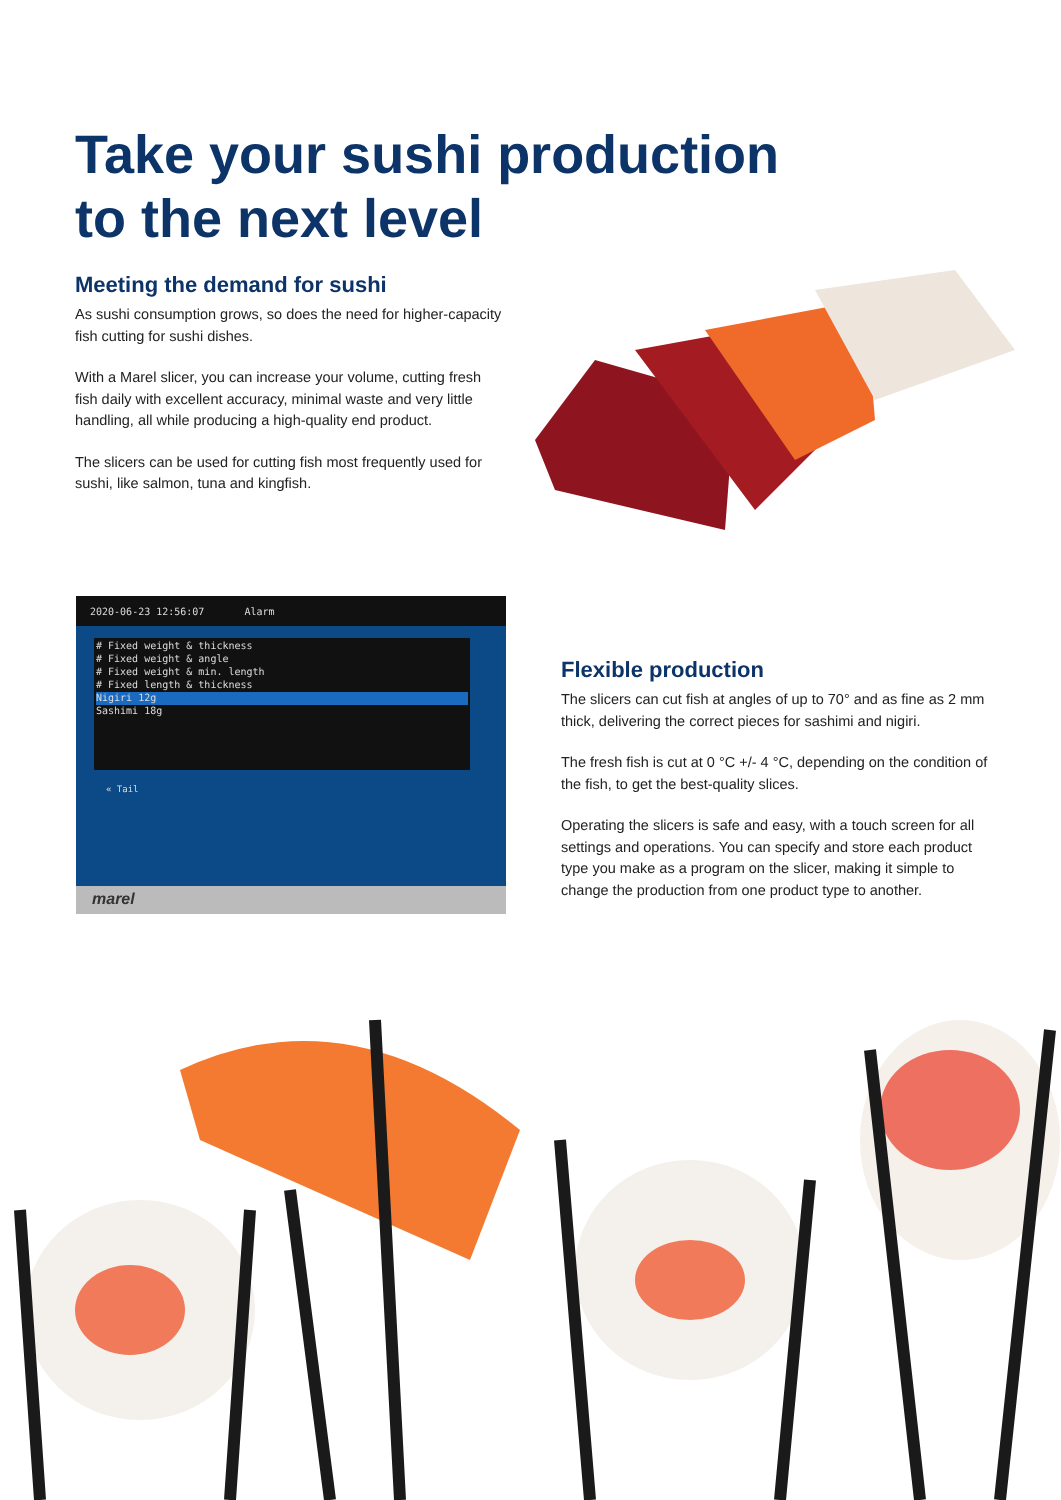Take your sushi production
to the next level
Meeting the demand for sushi
As sushi consumption grows, so does the need for higher-capacity fish cutting for sushi dishes.
With a Marel slicer, you can increase your volume, cutting fresh fish daily with excellent accuracy, minimal waste and very little handling, all while producing a high-quality end product.
The slicers can be used for cutting fish most frequently used for sushi, like salmon, tuna and kingfish.
2020-06-23 12:56:07 Alarm
# Fixed weight & thickness
# Fixed weight & angle
# Fixed weight & min. length
# Fixed length & thickness
Nigiri 12g
Sashimi 18g
« Tail
marel
Flexible production
The slicers can cut fish at angles of up to 70° and as fine as 2 mm thick, delivering the correct pieces for sashimi and nigiri.
The fresh fish is cut at 0 °C +/- 4 °C, depending on the condition of the fish, to get the best-quality slices.
Operating the slicers is safe and easy, with a touch screen for all settings and operations. You can specify and store each product type you make as a program on the slicer, making it simple to change the production from one product type to another.